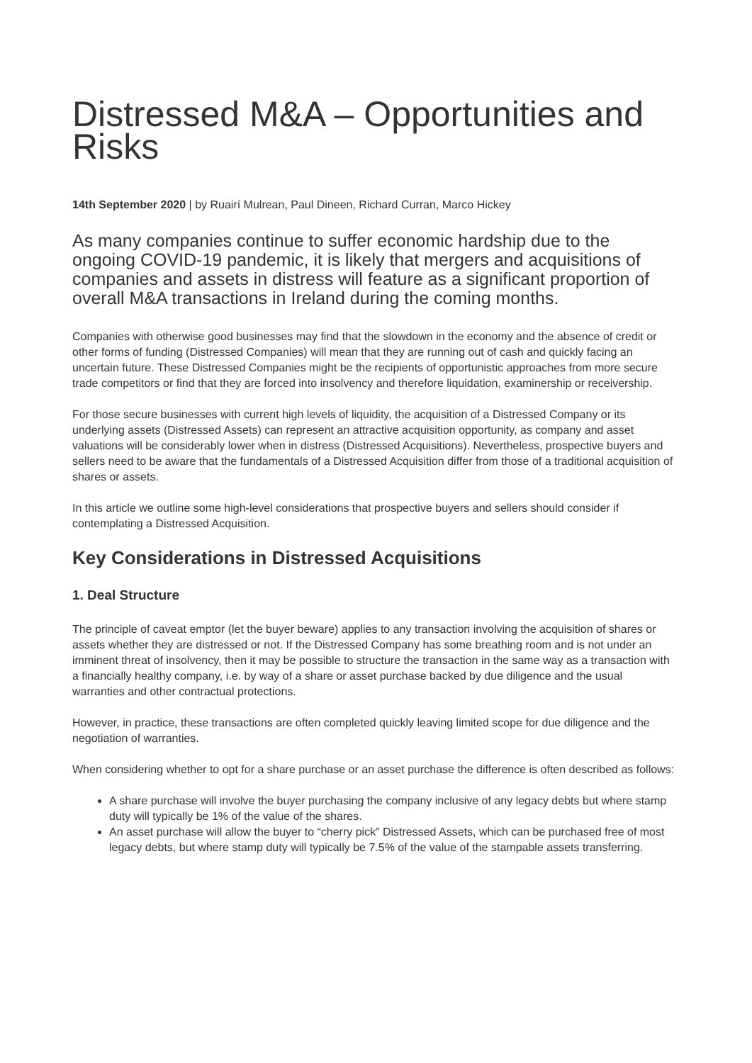Distressed M&A – Opportunities and Risks
14th September 2020 | by Ruairí Mulrean, Paul Dineen, Richard Curran, Marco Hickey
As many companies continue to suffer economic hardship due to the ongoing COVID-19 pandemic, it is likely that mergers and acquisitions of companies and assets in distress will feature as a significant proportion of overall M&A transactions in Ireland during the coming months.
Companies with otherwise good businesses may find that the slowdown in the economy and the absence of credit or other forms of funding (Distressed Companies) will mean that they are running out of cash and quickly facing an uncertain future. These Distressed Companies might be the recipients of opportunistic approaches from more secure trade competitors or find that they are forced into insolvency and therefore liquidation, examinership or receivership.
For those secure businesses with current high levels of liquidity, the acquisition of a Distressed Company or its underlying assets (Distressed Assets) can represent an attractive acquisition opportunity, as company and asset valuations will be considerably lower when in distress (Distressed Acquisitions). Nevertheless, prospective buyers and sellers need to be aware that the fundamentals of a Distressed Acquisition differ from those of a traditional acquisition of shares or assets.
In this article we outline some high-level considerations that prospective buyers and sellers should consider if contemplating a Distressed Acquisition.
Key Considerations in Distressed Acquisitions
1. Deal Structure
The principle of caveat emptor (let the buyer beware) applies to any transaction involving the acquisition of shares or assets whether they are distressed or not. If the Distressed Company has some breathing room and is not under an imminent threat of insolvency, then it may be possible to structure the transaction in the same way as a transaction with a financially healthy company, i.e. by way of a share or asset purchase backed by due diligence and the usual warranties and other contractual protections.
However, in practice, these transactions are often completed quickly leaving limited scope for due diligence and the negotiation of warranties.
When considering whether to opt for a share purchase or an asset purchase the difference is often described as follows:
A share purchase will involve the buyer purchasing the company inclusive of any legacy debts but where stamp duty will typically be 1% of the value of the shares.
An asset purchase will allow the buyer to “cherry pick” Distressed Assets, which can be purchased free of most legacy debts, but where stamp duty will typically be 7.5% of the value of the stampable assets transferring.